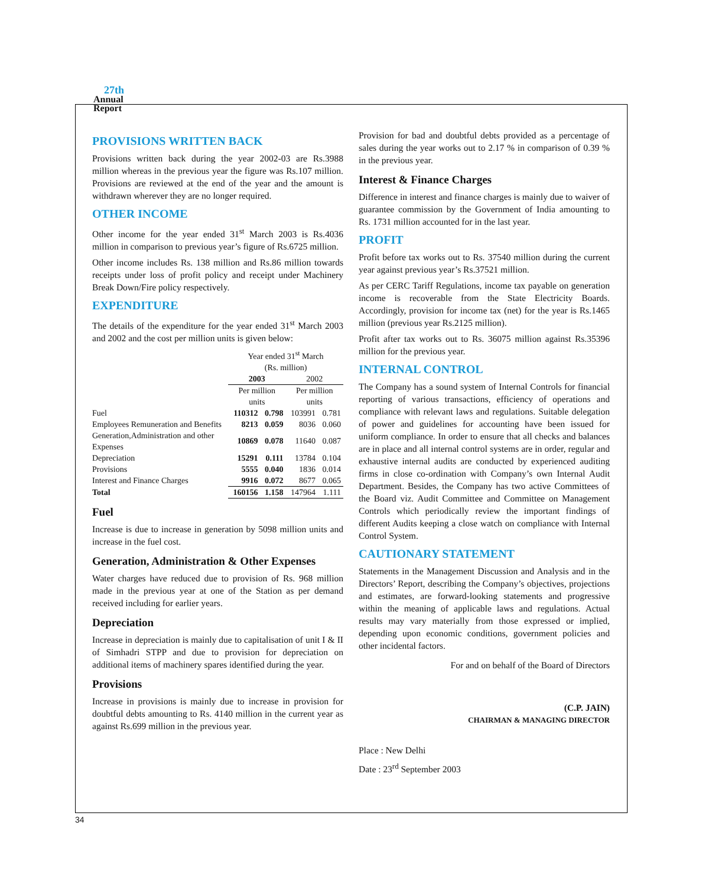27th
Annual
Report
PROVISIONS WRITTEN BACK
Provisions written back during the year 2002-03 are Rs.3988 million whereas in the previous year the figure was Rs.107 million. Provisions are reviewed at the end of the year and the amount is withdrawn wherever they are no longer required.
OTHER INCOME
Other income for the year ended 31<sup>st</sup> March 2003 is Rs.4036 million in comparison to previous year’s figure of Rs.6725 million.
Other income includes Rs. 138 million and Rs.86 million towards receipts under loss of profit policy and receipt under Machinery Break Down/Fire policy respectively.
EXPENDITURE
The details of the expenditure for the year ended 31<sup>st</sup> March 2003 and 2002 and the cost per million units is given below:
| | Year ended 31<sup>st</sup> March | | | |
| | (Rs. million) | | | |
| | 2003 | | 2002 | |
| | Per million units | | Per million units | |
| Fuel | 110312 | 0.798 | 103991 | 0.781 |
| Employees Remuneration and Benefits | 8213 | 0.059 | 8036 | 0.060 |
| Generation,Administration and other Expenses | 10869 | 0.078 | 11640 | 0.087 |
| Depreciation | 15291 | 0.111 | 13784 | 0.104 |
| Provisions | 5555 | 0.040 | 1836 | 0.014 |
| Interest and Finance Charges | 9916 | 0.072 | 8677 | 0.065 |
| Total | 160156 | 1.158 | 147964 | 1.111 |
Fuel
Increase is due to increase in generation by 5098 million units and increase in the fuel cost.
Generation, Administration & Other Expenses
Water charges have reduced due to provision of Rs. 968 million made in the previous year at one of the Station as per demand received including for earlier years.
Depreciation
Increase in depreciation is mainly due to capitalisation of unit I & II of Simhadri STPP and due to provision for depreciation on additional items of machinery spares identified during the year.
Provisions
Increase in provisions is mainly due to increase in provision for doubtful debts amounting to Rs. 4140 million in the current year as against Rs.699 million in the previous year.
Provision for bad and doubtful debts provided as a percentage of sales during the year works out to 2.17 % in comparison of 0.39 % in the previous year.
Interest & Finance Charges
Difference in interest and finance charges is mainly due to waiver of guarantee commission by the Government of India amounting to Rs. 1731 million accounted for in the last year.
PROFIT
Profit before tax works out to Rs. 37540 million during the current year against previous year’s Rs.37521 million.
As per CERC Tariff Regulations, income tax payable on generation income is recoverable from the State Electricity Boards. Accordingly, provision for income tax (net) for the year is Rs.1465 million (previous year Rs.2125 million).
Profit after tax works out to Rs. 36075 million against Rs.35396 million for the previous year.
INTERNAL CONTROL
The Company has a sound system of Internal Controls for financial reporting of various transactions, efficiency of operations and compliance with relevant laws and regulations. Suitable delegation of power and guidelines for accounting have been issued for uniform compliance. In order to ensure that all checks and balances are in place and all internal control systems are in order, regular and exhaustive internal audits are conducted by experienced auditing firms in close co-ordination with Company’s own Internal Audit Department. Besides, the Company has two active Committees of the Board viz. Audit Committee and Committee on Management Controls which periodically review the important findings of different Audits keeping a close watch on compliance with Internal Control System.
CAUTIONARY STATEMENT
Statements in the Management Discussion and Analysis and in the Directors’ Report, describing the Company’s objectives, projections and estimates, are forward-looking statements and progressive within the meaning of applicable laws and regulations. Actual results may vary materially from those expressed or implied, depending upon economic conditions, government policies and other incidental factors.
For and on behalf of the Board of Directors
(C.P. JAIN)
CHAIRMAN & MANAGING DIRECTOR
Place : New Delhi
Date : 23<sup>rd</sup> September 2003
34